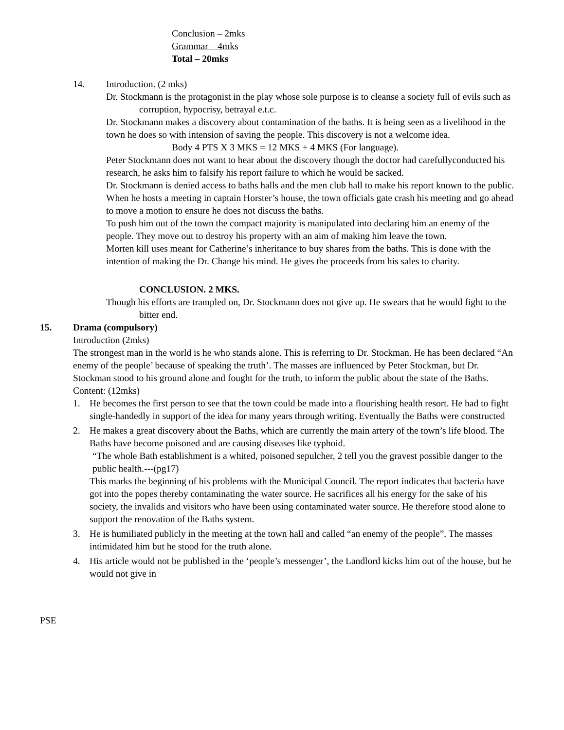Conclusion – 2mks
Grammar – 4mks
Total – 20mks
14. Introduction. (2 mks)
Dr. Stockmann is the protagonist in the play whose sole purpose is to cleanse a society full of evils such as corruption, hypocrisy, betrayal e.t.c.
Dr. Stockmann makes a discovery about contamination of the baths. It is being seen as a livelihood in the town he does so with intension of saving the people. This discovery is not a welcome idea.
Body 4 PTS X 3 MKS = 12 MKS + 4 MKS (For language).
Peter Stockmann does not want to hear about the discovery though the doctor had carefullyconducted his research, he asks him to falsify his report failure to which he would be sacked.
Dr. Stockmann is denied access to baths halls and the men club hall to make his report known to the public.
When he hosts a meeting in captain Horster’s house, the town officials gate crash his meeting and go ahead to move a motion to ensure he does not discuss the baths.
To push him out of the town the compact majority is manipulated into declaring him an enemy of the people. They move out to destroy his property with an aim of making him leave the town.
Morten kill uses meant for Catherine’s inheritance to buy shares from the baths. This is done with the intention of making the Dr. Change his mind. He gives the proceeds from his sales to charity.
CONCLUSION. 2 MKS.
Though his efforts are trampled on, Dr. Stockmann does not give up. He swears that he would fight to the bitter end.
15. Drama (compulsory)
Introduction (2mks)
The strongest man in the world is he who stands alone. This is referring to Dr. Stockman. He has been declared “An enemy of the people’ because of speaking the truth’. The masses are influenced by Peter Stockman, but Dr. Stockman stood to his ground alone and fought for the truth, to inform the public about the state of the Baths.
Content: (12mks)
1. He becomes the first person to see that the town could be made into a flourishing health resort. He had to fight single-handedly in support of the idea for many years through writing. Eventually the Baths were constructed
2. He makes a great discovery about the Baths, which are currently the main artery of the town’s life blood. The Baths have become poisoned and are causing diseases like typhoid.
“The whole Bath establishment is a whited, poisoned sepulcher, 2 tell you the gravest possible danger to the public health.---(pg17)
This marks the beginning of his problems with the Municipal Council. The report indicates that bacteria have got into the popes thereby contaminating the water source. He sacrifices all his energy for the sake of his society, the invalids and visitors who have been using contaminated water source. He therefore stood alone to support the renovation of the Baths system.
3. He is humiliated publicly in the meeting at the town hall and called “an enemy of the people”. The masses intimidated him but he stood for the truth alone.
4. His article would not be published in the ‘people’s messenger’, the Landlord kicks him out of the house, but he would not give in
PSE